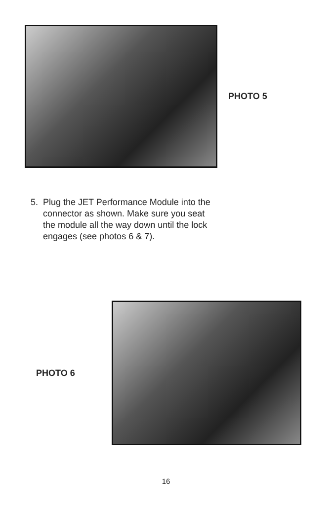PHOTO 5
5. Plug the JET Performance Module into the
connector as shown. Make sure you seat
the module all the way down until the lock
engages (see photos 6 & 7).
PHOTO 6
16